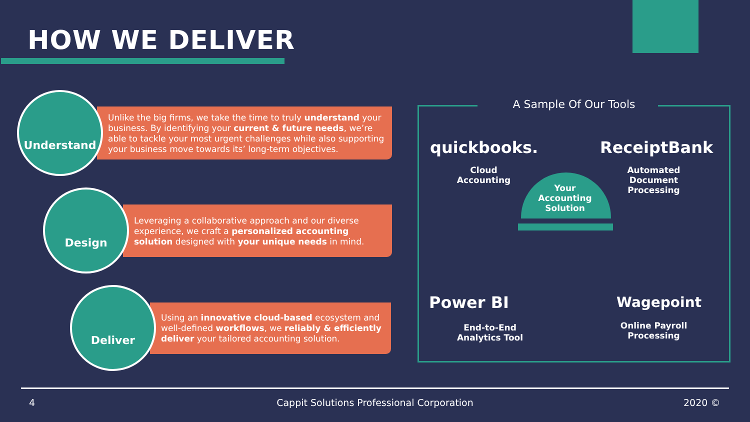HOW WE DELIVER
Understand
Unlike the big firms, we take the time to truly understand your business. By identifying your current & future needs, we’re able to tackle your most urgent challenges while also supporting your business move towards its’ long-term objectives.
Design
Leveraging a collaborative approach and our diverse experience, we craft a personalized accounting solution designed with your unique needs in mind.
Deliver
Using an innovative cloud-based ecosystem and well-defined workflows, we reliably & efficiently deliver your tailored accounting solution.
A Sample Of Our Tools
quickbooks. ReceiptBank
Cloud Accounting
Automated Document Processing
Your Accounting Solution
Power BI Wagepoint
End-to-End Analytics Tool
Online Payroll Processing
4
Cappit Solutions Professional Corporation 2020 ©